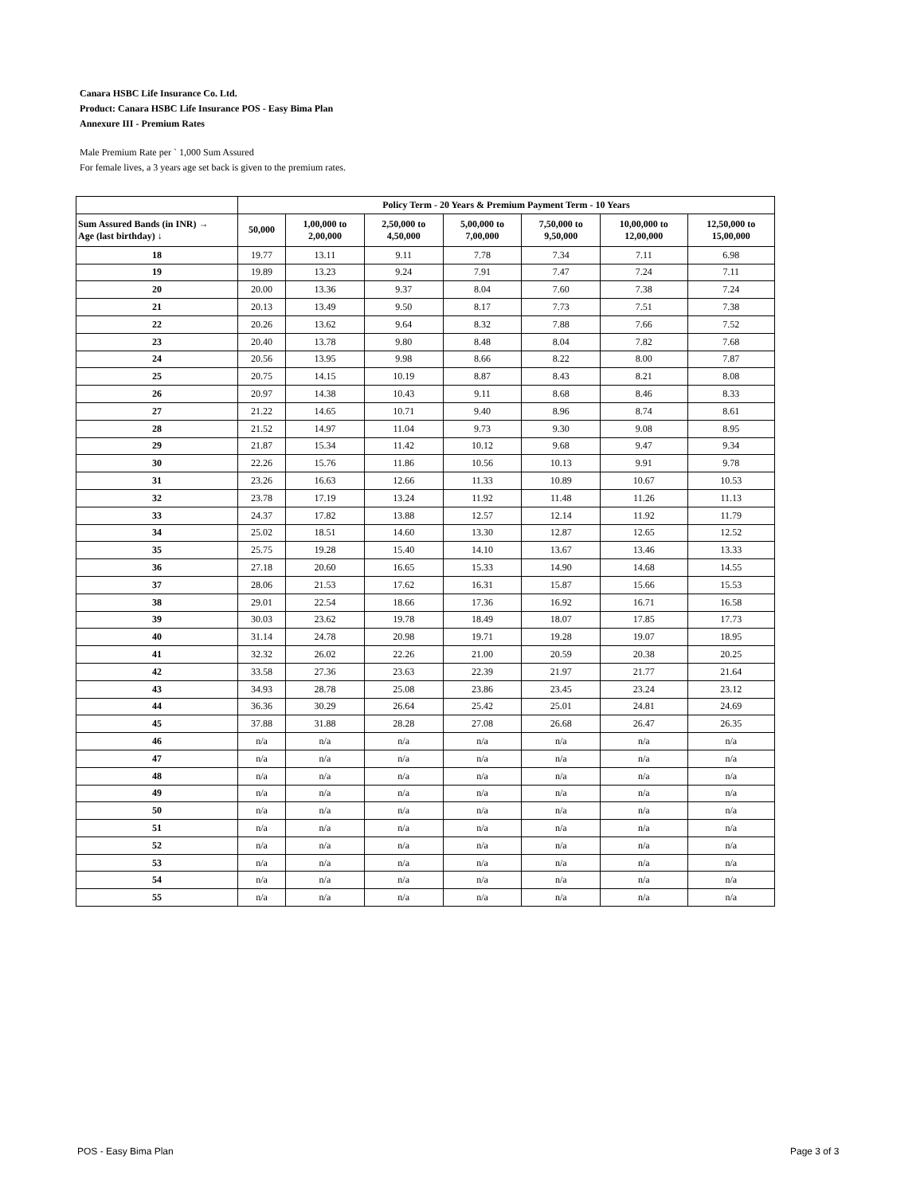Canara HSBC Life Insurance Co. Ltd.
Product: Canara HSBC Life Insurance POS - Easy Bima Plan
Annexure III - Premium Rates
Male Premium Rate per ` 1,000 Sum Assured
For female lives, a 3 years age set back is given to the premium rates.
| | Policy Term - 20 Years & Premium Payment Term - 10 Years | | | | | | |
| --- | --- | --- | --- | --- | --- | --- | --- |
| Sum Assured Bands (in INR) → Age (last birthday) ↓ | 50,000 | 1,00,000 to 2,00,000 | 2,50,000 to 4,50,000 | 5,00,000 to 7,00,000 | 7,50,000 to 9,50,000 | 10,00,000 to 12,00,000 | 12,50,000 to 15,00,000 |
| 18 | 19.77 | 13.11 | 9.11 | 7.78 | 7.34 | 7.11 | 6.98 |
| 19 | 19.89 | 13.23 | 9.24 | 7.91 | 7.47 | 7.24 | 7.11 |
| 20 | 20.00 | 13.36 | 9.37 | 8.04 | 7.60 | 7.38 | 7.24 |
| 21 | 20.13 | 13.49 | 9.50 | 8.17 | 7.73 | 7.51 | 7.38 |
| 22 | 20.26 | 13.62 | 9.64 | 8.32 | 7.88 | 7.66 | 7.52 |
| 23 | 20.40 | 13.78 | 9.80 | 8.48 | 8.04 | 7.82 | 7.68 |
| 24 | 20.56 | 13.95 | 9.98 | 8.66 | 8.22 | 8.00 | 7.87 |
| 25 | 20.75 | 14.15 | 10.19 | 8.87 | 8.43 | 8.21 | 8.08 |
| 26 | 20.97 | 14.38 | 10.43 | 9.11 | 8.68 | 8.46 | 8.33 |
| 27 | 21.22 | 14.65 | 10.71 | 9.40 | 8.96 | 8.74 | 8.61 |
| 28 | 21.52 | 14.97 | 11.04 | 9.73 | 9.30 | 9.08 | 8.95 |
| 29 | 21.87 | 15.34 | 11.42 | 10.12 | 9.68 | 9.47 | 9.34 |
| 30 | 22.26 | 15.76 | 11.86 | 10.56 | 10.13 | 9.91 | 9.78 |
| 31 | 23.26 | 16.63 | 12.66 | 11.33 | 10.89 | 10.67 | 10.53 |
| 32 | 23.78 | 17.19 | 13.24 | 11.92 | 11.48 | 11.26 | 11.13 |
| 33 | 24.37 | 17.82 | 13.88 | 12.57 | 12.14 | 11.92 | 11.79 |
| 34 | 25.02 | 18.51 | 14.60 | 13.30 | 12.87 | 12.65 | 12.52 |
| 35 | 25.75 | 19.28 | 15.40 | 14.10 | 13.67 | 13.46 | 13.33 |
| 36 | 27.18 | 20.60 | 16.65 | 15.33 | 14.90 | 14.68 | 14.55 |
| 37 | 28.06 | 21.53 | 17.62 | 16.31 | 15.87 | 15.66 | 15.53 |
| 38 | 29.01 | 22.54 | 18.66 | 17.36 | 16.92 | 16.71 | 16.58 |
| 39 | 30.03 | 23.62 | 19.78 | 18.49 | 18.07 | 17.85 | 17.73 |
| 40 | 31.14 | 24.78 | 20.98 | 19.71 | 19.28 | 19.07 | 18.95 |
| 41 | 32.32 | 26.02 | 22.26 | 21.00 | 20.59 | 20.38 | 20.25 |
| 42 | 33.58 | 27.36 | 23.63 | 22.39 | 21.97 | 21.77 | 21.64 |
| 43 | 34.93 | 28.78 | 25.08 | 23.86 | 23.45 | 23.24 | 23.12 |
| 44 | 36.36 | 30.29 | 26.64 | 25.42 | 25.01 | 24.81 | 24.69 |
| 45 | 37.88 | 31.88 | 28.28 | 27.08 | 26.68 | 26.47 | 26.35 |
| 46 | n/a | n/a | n/a | n/a | n/a | n/a | n/a |
| 47 | n/a | n/a | n/a | n/a | n/a | n/a | n/a |
| 48 | n/a | n/a | n/a | n/a | n/a | n/a | n/a |
| 49 | n/a | n/a | n/a | n/a | n/a | n/a | n/a |
| 50 | n/a | n/a | n/a | n/a | n/a | n/a | n/a |
| 51 | n/a | n/a | n/a | n/a | n/a | n/a | n/a |
| 52 | n/a | n/a | n/a | n/a | n/a | n/a | n/a |
| 53 | n/a | n/a | n/a | n/a | n/a | n/a | n/a |
| 54 | n/a | n/a | n/a | n/a | n/a | n/a | n/a |
| 55 | n/a | n/a | n/a | n/a | n/a | n/a | n/a |
POS - Easy Bima Plan Page 3 of 3